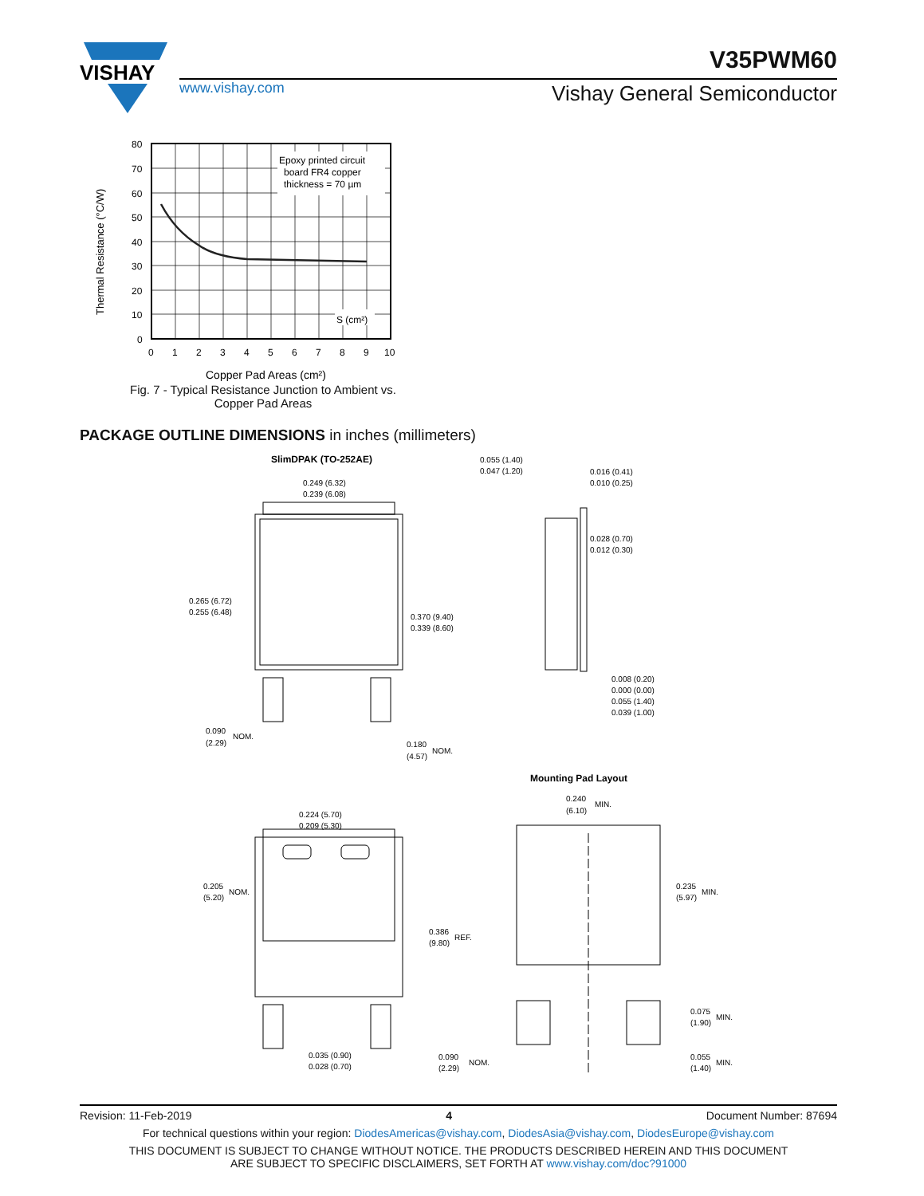VISHAY
V35PWM60
www.vishay.com Vishay General Semiconductor
Epoxy printed circuit
board FR4 copper
thickness = 70 µm
S (cm²)
80
70
60
50
40
30
20
10
0
0
1
2
3
4
5
6
7
8
9
10
Thermal Resistance (°C/W)
Copper Pad Areas (cm²)
Fig. 7 - Typical Resistance Junction to Ambient vs.
Copper Pad Areas
PACKAGE OUTLINE DIMENSIONS in inches (millimeters)
SlimDPAK (TO-252AE)
0.249 (6.32)
0.239 (6.08)
0.265 (6.72)
0.255 (6.48)
0.370 (9.40)
0.339 (8.60)
0.090
(2.29)
NOM.
0.180
(4.57)
NOM.
0.055 (1.40)
0.047 (1.20)
0.016 (0.41)
0.010 (0.25)
0.028 (0.70)
0.012 (0.30)
0.008 (0.20)
0.000 (0.00)
0.055 (1.40)
0.039 (1.00)
Mounting Pad Layout
0.224 (5.70)
0.209 (5.30)
0.205
(5.20)
NOM.
0.035 (0.90)
0.028 (0.70)
0.240
(6.10)
MIN.
0.235
(5.97)
MIN.
0.386
(9.80)
REF.
0.075
(1.90)
MIN.
0.090
(2.29)
NOM.
0.055
(1.40)
MIN.
Revision: 11-Feb-2019 4 Document Number: 87694
For technical questions within your region: DiodesAmericas@vishay.com, DiodesAsia@vishay.com, DiodesEurope@vishay.com
THIS DOCUMENT IS SUBJECT TO CHANGE WITHOUT NOTICE. THE PRODUCTS DESCRIBED HEREIN AND THIS DOCUMENT
ARE SUBJECT TO SPECIFIC DISCLAIMERS, SET FORTH AT www.vishay.com/doc?91000